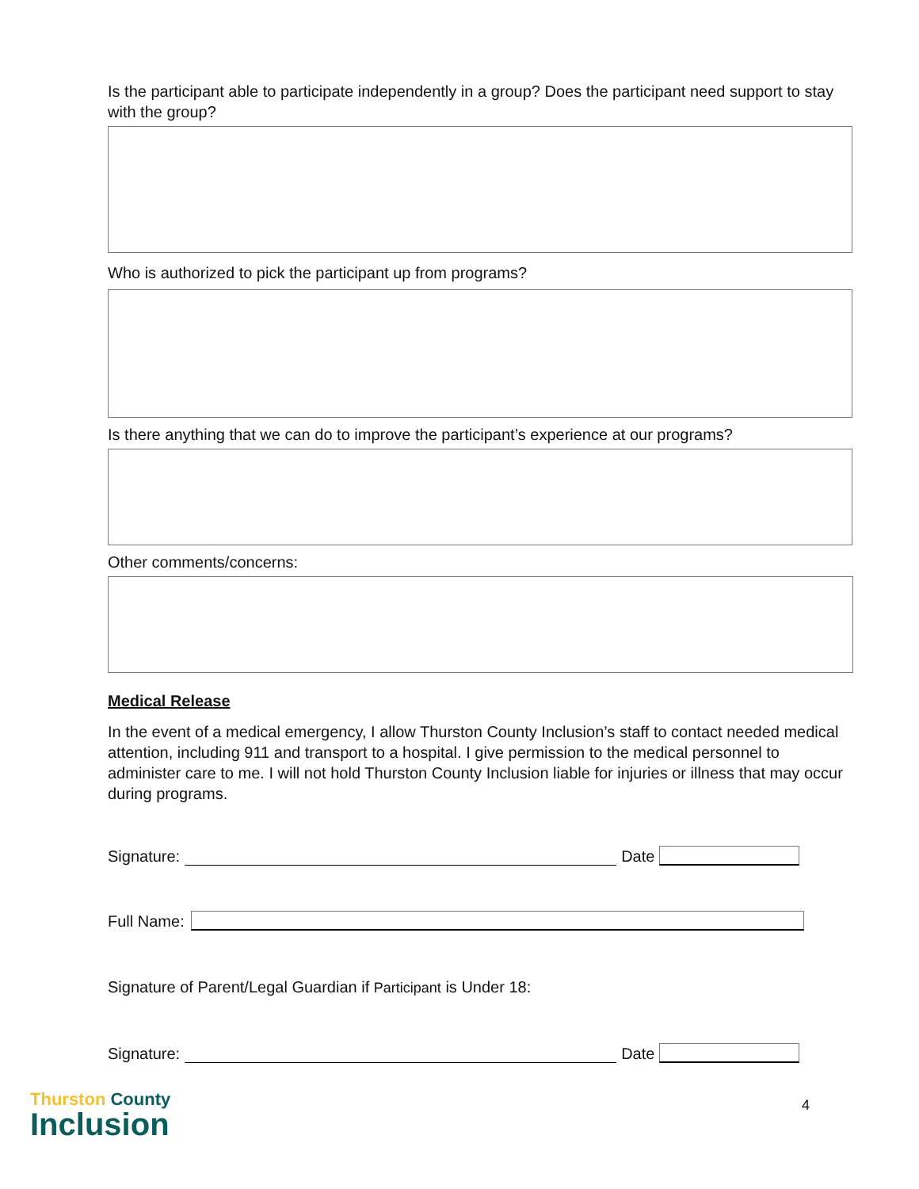Is the participant able to participate independently in a group? Does the participant need support to stay with the group?
Who is authorized to pick the participant up from programs?
Is there anything that we can do to improve the participant’s experience at our programs?
Other comments/concerns:
Medical Release
In the event of a medical emergency, I allow Thurston County Inclusion’s staff to contact needed medical attention, including 911 and transport to a hospital. I give permission to the medical personnel to administer care to me. I will not hold Thurston County Inclusion liable for injuries or illness that may occur during programs.
Signature: Date
Full Name:
Signature of Parent/Legal Guardian if Participant is Under 18:
Signature: Date
Thurston County
Inclusion
4